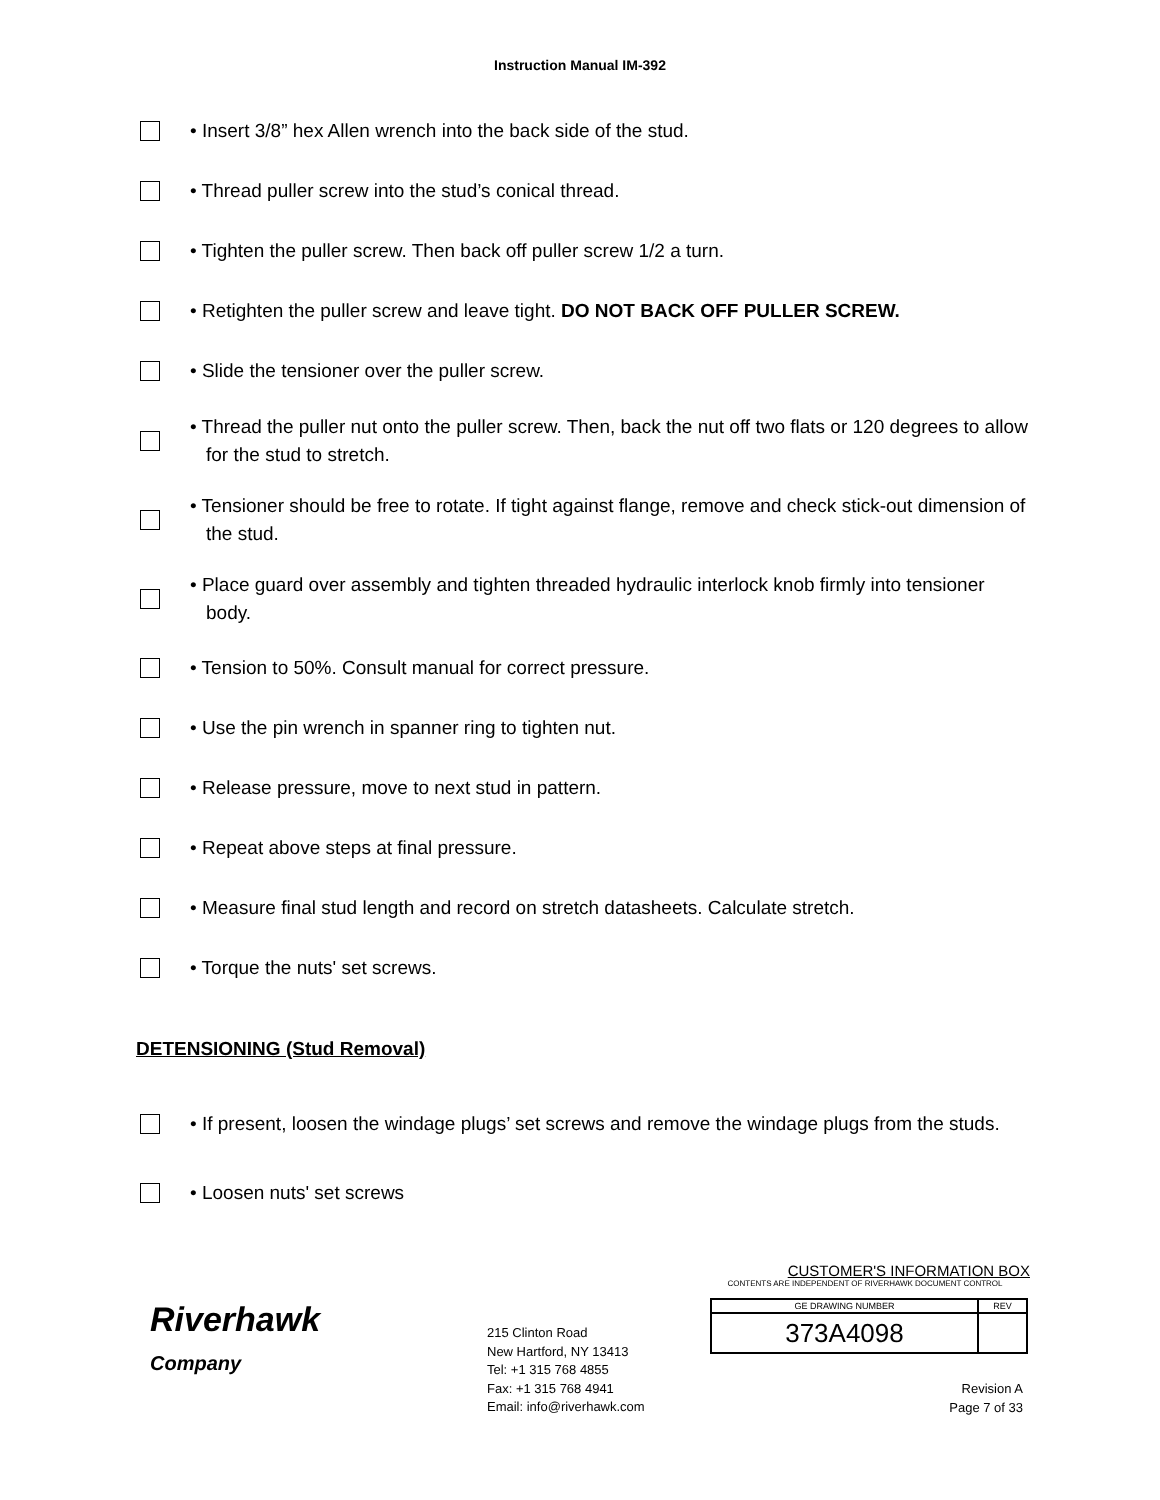Instruction Manual IM-392
• Insert 3/8” hex Allen wrench into the back side of the stud.
• Thread puller screw into the stud’s conical thread.
• Tighten the puller screw. Then back off puller screw 1/2 a turn.
• Retighten the puller screw and leave tight. DO NOT BACK OFF PULLER SCREW.
• Slide the tensioner over the puller screw.
• Thread the puller nut onto the puller screw. Then, back the nut off two flats or 120 degrees to allow for the stud to stretch.
• Tensioner should be free to rotate. If tight against flange, remove and check stick-out dimension of the stud.
• Place guard over assembly and tighten threaded hydraulic interlock knob firmly into tensioner body.
• Tension to 50%. Consult manual for correct pressure.
• Use the pin wrench in spanner ring to tighten nut.
• Release pressure, move to next stud in pattern.
• Repeat above steps at final pressure.
• Measure final stud length and record on stretch datasheets. Calculate stretch.
• Torque the nuts' set screws.
DETENSIONING (Stud Removal)
• If present, loosen the windage plugs’ set screws and remove the windage plugs from the studs.
• Loosen nuts' set screws
Riverhawk
Company
215 Clinton Road
New Hartford, NY 13413
Tel: +1 315 768 4855
Fax: +1 315 768 4941
Email: info@riverhawk.com
CUSTOMER'S INFORMATION BOX
CONTENTS ARE INDEPENDENT OF RIVERHAWK DOCUMENT CONTROL
| GE DRAWING NUMBER | REV |
| 373A4098 | |
Revision A
Page 7 of 33